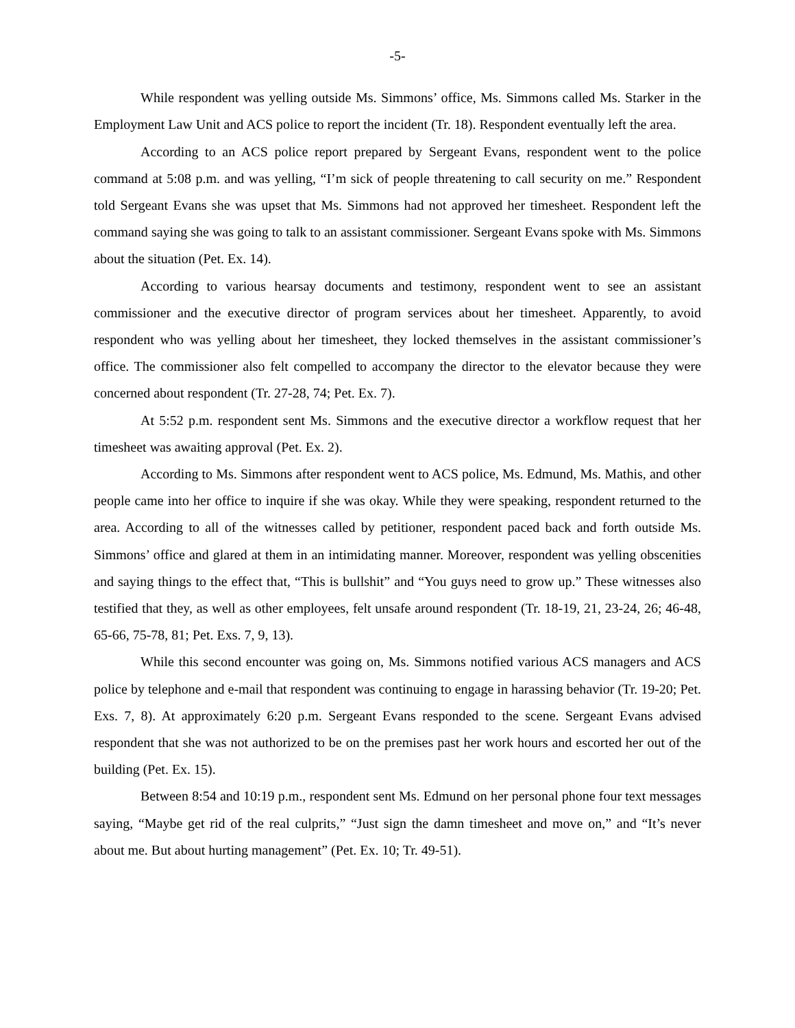-5-
While respondent was yelling outside Ms. Simmons’ office, Ms. Simmons called Ms. Starker in the Employment Law Unit and ACS police to report the incident (Tr. 18). Respondent eventually left the area.
According to an ACS police report prepared by Sergeant Evans, respondent went to the police command at 5:08 p.m. and was yelling, “I’m sick of people threatening to call security on me.” Respondent told Sergeant Evans she was upset that Ms. Simmons had not approved her timesheet. Respondent left the command saying she was going to talk to an assistant commissioner. Sergeant Evans spoke with Ms. Simmons about the situation (Pet. Ex. 14).
According to various hearsay documents and testimony, respondent went to see an assistant commissioner and the executive director of program services about her timesheet. Apparently, to avoid respondent who was yelling about her timesheet, they locked themselves in the assistant commissioner’s office. The commissioner also felt compelled to accompany the director to the elevator because they were concerned about respondent (Tr. 27-28, 74; Pet. Ex. 7).
At 5:52 p.m. respondent sent Ms. Simmons and the executive director a workflow request that her timesheet was awaiting approval (Pet. Ex. 2).
According to Ms. Simmons after respondent went to ACS police, Ms. Edmund, Ms. Mathis, and other people came into her office to inquire if she was okay. While they were speaking, respondent returned to the area. According to all of the witnesses called by petitioner, respondent paced back and forth outside Ms. Simmons’ office and glared at them in an intimidating manner. Moreover, respondent was yelling obscenities and saying things to the effect that, “This is bullshit” and “You guys need to grow up.” These witnesses also testified that they, as well as other employees, felt unsafe around respondent (Tr. 18-19, 21, 23-24, 26; 46-48, 65-66, 75-78, 81; Pet. Exs. 7, 9, 13).
While this second encounter was going on, Ms. Simmons notified various ACS managers and ACS police by telephone and e-mail that respondent was continuing to engage in harassing behavior (Tr. 19-20; Pet. Exs. 7, 8). At approximately 6:20 p.m. Sergeant Evans responded to the scene. Sergeant Evans advised respondent that she was not authorized to be on the premises past her work hours and escorted her out of the building (Pet. Ex. 15).
Between 8:54 and 10:19 p.m., respondent sent Ms. Edmund on her personal phone four text messages saying, “Maybe get rid of the real culprits,” “Just sign the damn timesheet and move on,” and “It’s never about me. But about hurting management” (Pet. Ex. 10; Tr. 49-51).